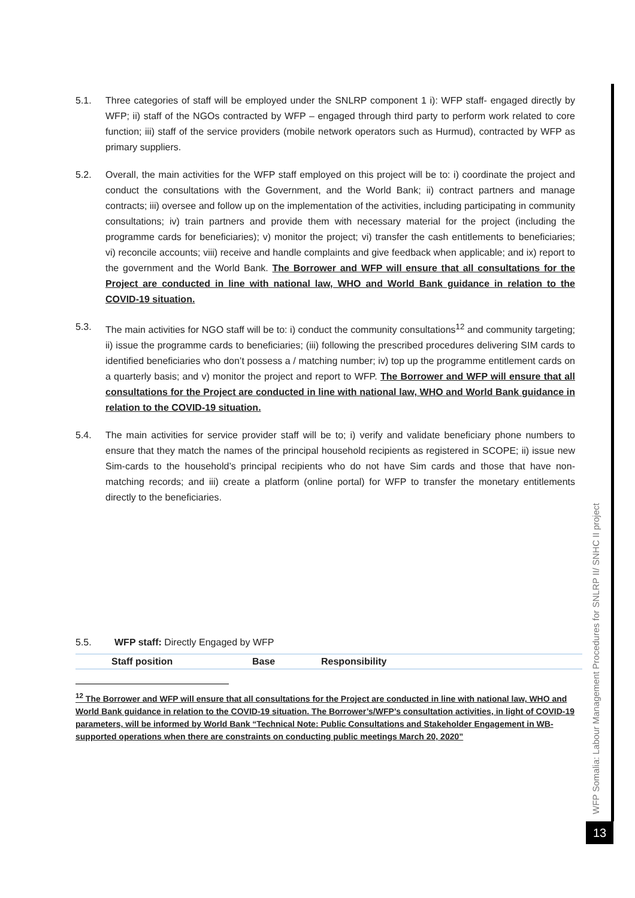5.1. Three categories of staff will be employed under the SNLRP component 1 i): WFP staff- engaged directly by WFP; ii) staff of the NGOs contracted by WFP – engaged through third party to perform work related to core function; iii) staff of the service providers (mobile network operators such as Hurmud), contracted by WFP as primary suppliers.
5.2. Overall, the main activities for the WFP staff employed on this project will be to: i) coordinate the project and conduct the consultations with the Government, and the World Bank; ii) contract partners and manage contracts; iii) oversee and follow up on the implementation of the activities, including participating in community consultations; iv) train partners and provide them with necessary material for the project (including the programme cards for beneficiaries); v) monitor the project; vi) transfer the cash entitlements to beneficiaries; vi) reconcile accounts; viii) receive and handle complaints and give feedback when applicable; and ix) report to the government and the World Bank. The Borrower and WFP will ensure that all consultations for the Project are conducted in line with national law, WHO and World Bank guidance in relation to the COVID-19 situation.
5.3. The main activities for NGO staff will be to: i) conduct the community consultations<sup>12</sup> and community targeting; ii) issue the programme cards to beneficiaries; (iii) following the prescribed procedures delivering SIM cards to identified beneficiaries who don’t possess a / matching number; iv) top up the programme entitlement cards on a quarterly basis; and v) monitor the project and report to WFP. The Borrower and WFP will ensure that all consultations for the Project are conducted in line with national law, WHO and World Bank guidance in relation to the COVID-19 situation.
5.4. The main activities for service provider staff will be to; i) verify and validate beneficiary phone numbers to ensure that they match the names of the principal household recipients as registered in SCOPE; ii) issue new Sim-cards to the household’s principal recipients who do not have Sim cards and those that have non-matching records; and iii) create a platform (online portal) for WFP to transfer the monetary entitlements directly to the beneficiaries.
5.5. WFP staff: Directly Engaged by WFP
| | Staff position | Base | Responsibility |
| --- | --- | --- | --- |
<sup>12</sup> The Borrower and WFP will ensure that all consultations for the Project are conducted in line with national law, WHO and World Bank guidance in relation to the COVID-19 situation. The Borrower’s/WFP’s consultation activities, in light of COVID-19 parameters, will be informed by World Bank “Technical Note: Public Consultations and Stakeholder Engagement in WB-supported operations when there are constraints on conducting public meetings March 20, 2020”
WFP Somalia: Labour Management Procedures for SNLRP II/ SNHC II project
13